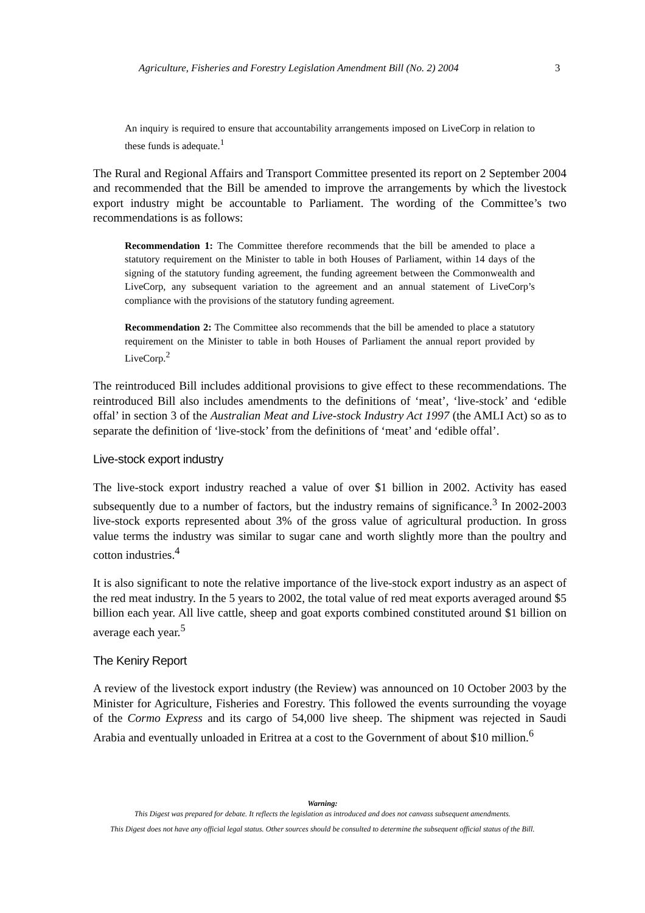Agriculture, Fisheries and Forestry Legislation Amendment Bill (No. 2) 2004
3
An inquiry is required to ensure that accountability arrangements imposed on LiveCorp in relation to these funds is adequate.<sup>1</sup>
The Rural and Regional Affairs and Transport Committee presented its report on 2 September 2004 and recommended that the Bill be amended to improve the arrangements by which the livestock export industry might be accountable to Parliament. The wording of the Committee’s two recommendations is as follows:
Recommendation 1: The Committee therefore recommends that the bill be amended to place a statutory requirement on the Minister to table in both Houses of Parliament, within 14 days of the signing of the statutory funding agreement, the funding agreement between the Commonwealth and LiveCorp, any subsequent variation to the agreement and an annual statement of LiveCorp’s compliance with the provisions of the statutory funding agreement.
Recommendation 2: The Committee also recommends that the bill be amended to place a statutory requirement on the Minister to table in both Houses of Parliament the annual report provided by LiveCorp.<sup>2</sup>
The reintroduced Bill includes additional provisions to give effect to these recommendations. The reintroduced Bill also includes amendments to the definitions of ‘meat’, ‘live-stock’ and ‘edible offal’ in section 3 of the Australian Meat and Live-stock Industry Act 1997 (the AMLI Act) so as to separate the definition of ‘live-stock’ from the definitions of ‘meat’ and ‘edible offal’.
Live-stock export industry
The live-stock export industry reached a value of over $1 billion in 2002. Activity has eased subsequently due to a number of factors, but the industry remains of significance.<sup>3</sup> In 2002-2003 live-stock exports represented about 3% of the gross value of agricultural production. In gross value terms the industry was similar to sugar cane and worth slightly more than the poultry and cotton industries.<sup>4</sup>
It is also significant to note the relative importance of the live-stock export industry as an aspect of the red meat industry. In the 5 years to 2002, the total value of red meat exports averaged around $5 billion each year. All live cattle, sheep and goat exports combined constituted around $1 billion on average each year.<sup>5</sup>
The Keniry Report
A review of the livestock export industry (the Review) was announced on 10 October 2003 by the Minister for Agriculture, Fisheries and Forestry. This followed the events surrounding the voyage of the Cormo Express and its cargo of 54,000 live sheep. The shipment was rejected in Saudi Arabia and eventually unloaded in Eritrea at a cost to the Government of about $10 million.<sup>6</sup>
Warning:
This Digest was prepared for debate. It reflects the legislation as introduced and does not canvass subsequent amendments.
This Digest does not have any official legal status. Other sources should be consulted to determine the subsequent official status of the Bill.